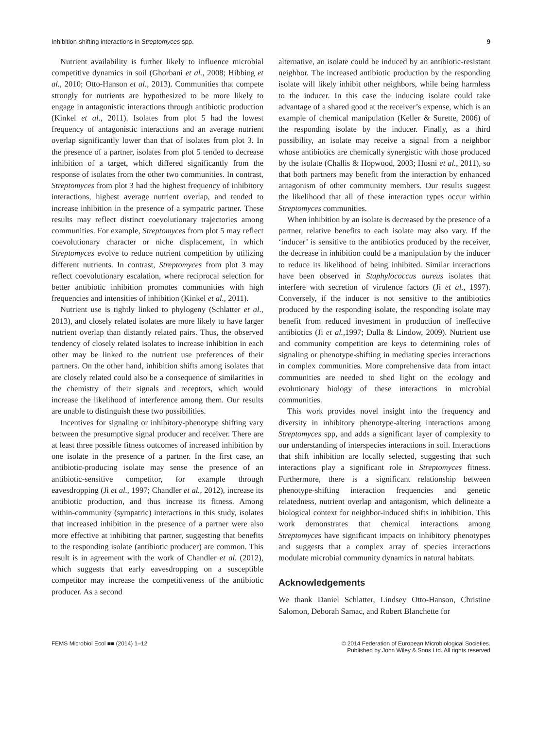Inhibition-shifting interactions in Streptomyces spp. 9
Nutrient availability is further likely to influence microbial competitive dynamics in soil (Ghorbani et al., 2008; Hibbing et al., 2010; Otto-Hanson et al., 2013). Communities that compete strongly for nutrients are hypothesized to be more likely to engage in antagonistic interactions through antibiotic production (Kinkel et al., 2011). Isolates from plot 5 had the lowest frequency of antagonistic interactions and an average nutrient overlap significantly lower than that of isolates from plot 3. In the presence of a partner, isolates from plot 5 tended to decrease inhibition of a target, which differed significantly from the response of isolates from the other two communities. In contrast, Streptomyces from plot 3 had the highest frequency of inhibitory interactions, highest average nutrient overlap, and tended to increase inhibition in the presence of a sympatric partner. These results may reflect distinct coevolutionary trajectories among communities. For example, Streptomyces from plot 5 may reflect coevolutionary character or niche displacement, in which Streptomyces evolve to reduce nutrient competition by utilizing different nutrients. In contrast, Streptomyces from plot 3 may reflect coevolutionary escalation, where reciprocal selection for better antibiotic inhibition promotes communities with high frequencies and intensities of inhibition (Kinkel et al., 2011).
Nutrient use is tightly linked to phylogeny (Schlatter et al., 2013), and closely related isolates are more likely to have larger nutrient overlap than distantly related pairs. Thus, the observed tendency of closely related isolates to increase inhibition in each other may be linked to the nutrient use preferences of their partners. On the other hand, inhibition shifts among isolates that are closely related could also be a consequence of similarities in the chemistry of their signals and receptors, which would increase the likelihood of interference among them. Our results are unable to distinguish these two possibilities.
Incentives for signaling or inhibitory-phenotype shifting vary between the presumptive signal producer and receiver. There are at least three possible fitness outcomes of increased inhibition by one isolate in the presence of a partner. In the first case, an antibiotic-producing isolate may sense the presence of an antibiotic-sensitive competitor, for example through eavesdropping (Ji et al., 1997; Chandler et al., 2012), increase its antibiotic production, and thus increase its fitness. Among within-community (sympatric) interactions in this study, isolates that increased inhibition in the presence of a partner were also more effective at inhibiting that partner, suggesting that benefits to the responding isolate (antibiotic producer) are common. This result is in agreement with the work of Chandler et al. (2012), which suggests that early eavesdropping on a susceptible competitor may increase the competitiveness of the antibiotic producer. As a second
alternative, an isolate could be induced by an antibiotic-resistant neighbor. The increased antibiotic production by the responding isolate will likely inhibit other neighbors, while being harmless to the inducer. In this case the inducing isolate could take advantage of a shared good at the receiver’s expense, which is an example of chemical manipulation (Keller & Surette, 2006) of the responding isolate by the inducer. Finally, as a third possibility, an isolate may receive a signal from a neighbor whose antibiotics are chemically synergistic with those produced by the isolate (Challis & Hopwood, 2003; Hosni et al., 2011), so that both partners may benefit from the interaction by enhanced antagonism of other community members. Our results suggest the likelihood that all of these interaction types occur within Streptomyces communities.
When inhibition by an isolate is decreased by the presence of a partner, relative benefits to each isolate may also vary. If the ‘inducer’ is sensitive to the antibiotics produced by the receiver, the decrease in inhibition could be a manipulation by the inducer to reduce its likelihood of being inhibited. Similar interactions have been observed in Staphylococcus aureus isolates that interfere with secretion of virulence factors (Ji et al., 1997). Conversely, if the inducer is not sensitive to the antibiotics produced by the responding isolate, the responding isolate may benefit from reduced investment in production of ineffective antibiotics (Ji et al.,1997; Dulla & Lindow, 2009). Nutrient use and community competition are keys to determining roles of signaling or phenotype-shifting in mediating species interactions in complex communities. More comprehensive data from intact communities are needed to shed light on the ecology and evolutionary biology of these interactions in microbial communities.
This work provides novel insight into the frequency and diversity in inhibitory phenotype-altering interactions among Streptomyces spp, and adds a significant layer of complexity to our understanding of interspecies interactions in soil. Interactions that shift inhibition are locally selected, suggesting that such interactions play a significant role in Streptomyces fitness. Furthermore, there is a significant relationship between phenotype-shifting interaction frequencies and genetic relatedness, nutrient overlap and antagonism, which delineate a biological context for neighbor-induced shifts in inhibition. This work demonstrates that chemical interactions among Streptomyces have significant impacts on inhibitory phenotypes and suggests that a complex array of species interactions modulate microbial community dynamics in natural habitats.
Acknowledgements
We thank Daniel Schlatter, Lindsey Otto-Hanson, Christine Salomon, Deborah Samac, and Robert Blanchette for
FEMS Microbiol Ecol ■■ (2014) 1–12 © 2014 Federation of European Microbiological Societies.
Published by John Wiley & Sons Ltd. All rights reserved